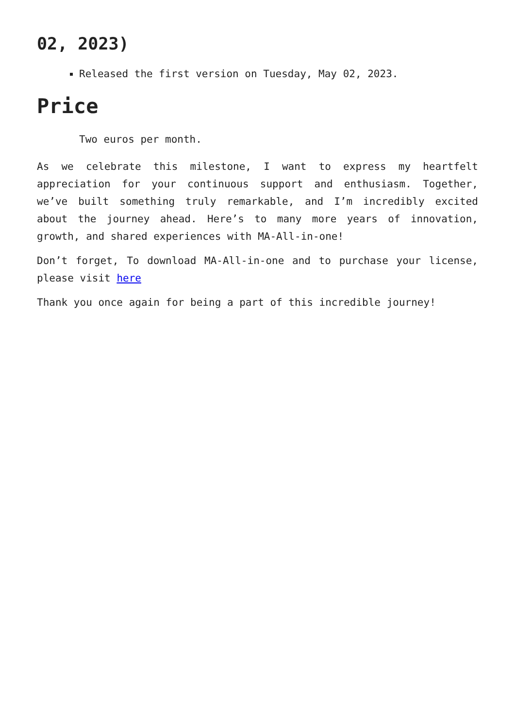02, 2023)
Released the first version on Tuesday, May 02, 2023.
Price
Two euros per month.
As we celebrate this milestone, I want to express my heartfelt appreciation for your continuous support and enthusiasm. Together, we’ve built something truly remarkable, and I’m incredibly excited about the journey ahead. Here’s to many more years of innovation, growth, and shared experiences with MA-All-in-one!
Don’t forget, To download MA-All-in-one and to purchase your license, please visit here
Thank you once again for being a part of this incredible journey!